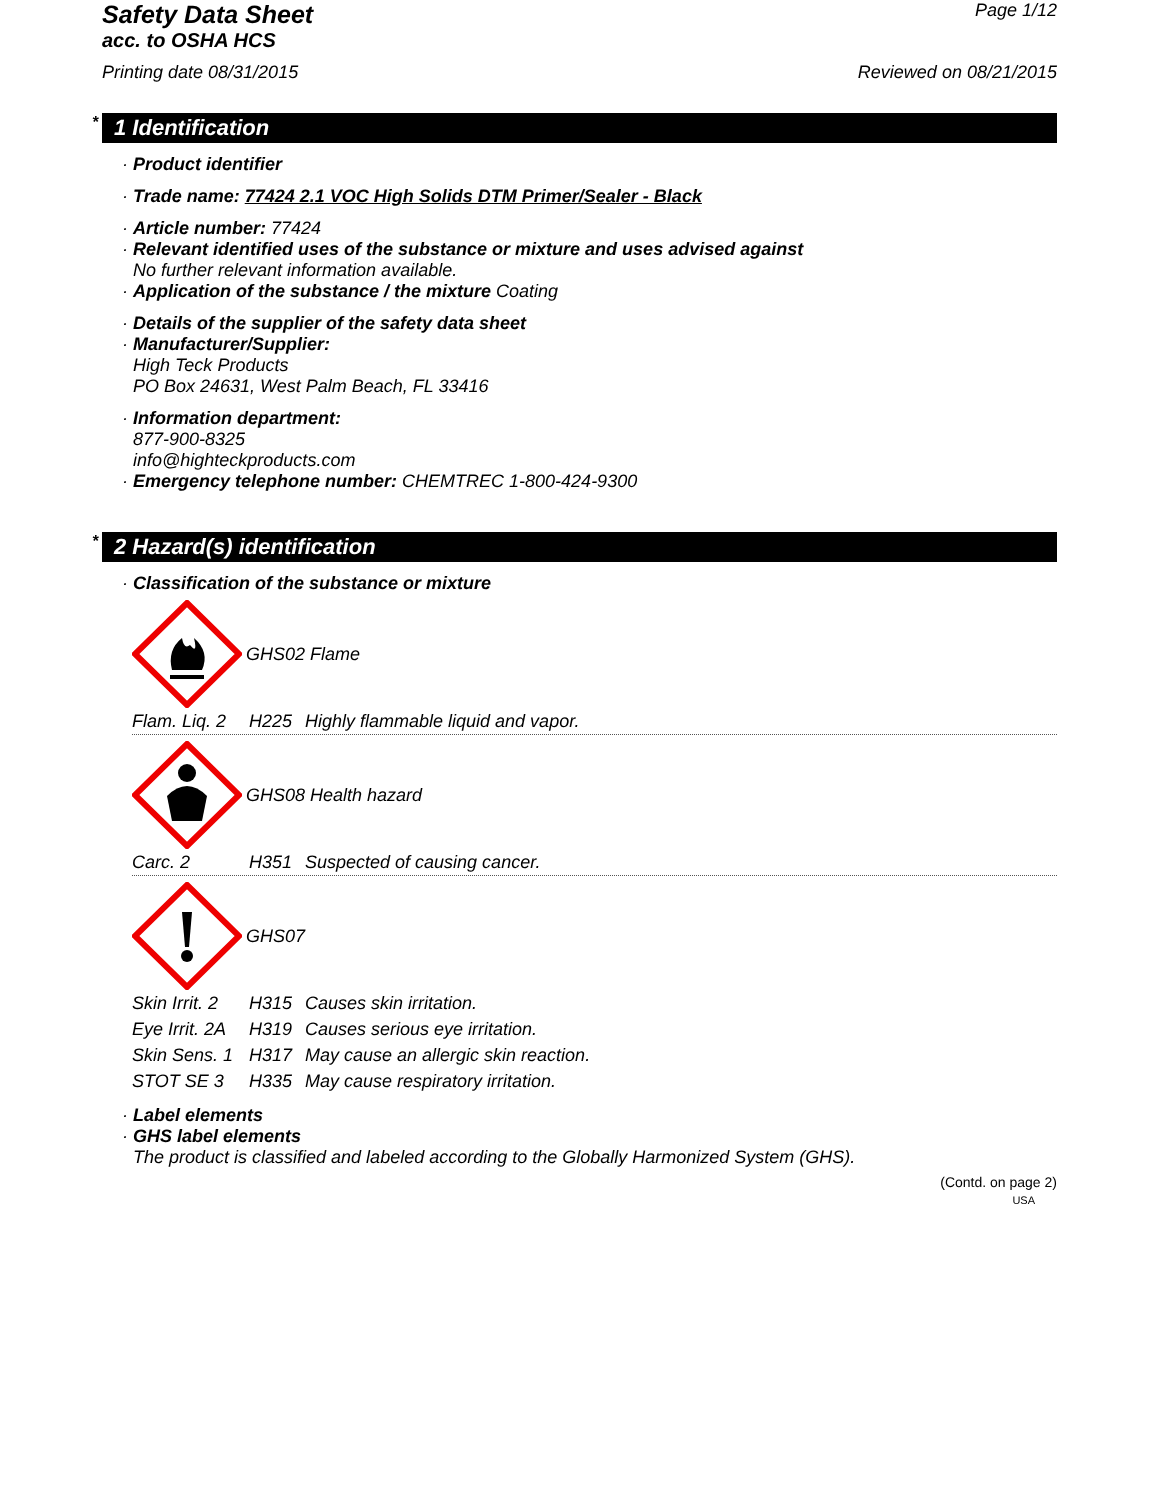Safety Data Sheet
Page 1/12
acc. to OSHA HCS
Printing date 08/31/2015 Reviewed on 08/21/2015
* 1 Identification
· Product identifier
· Trade name: 77424 2.1 VOC High Solids DTM Primer/Sealer - Black
· Article number: 77424
· Relevant identified uses of the substance or mixture and uses advised against
No further relevant information available.
· Application of the substance / the mixture Coating
· Details of the supplier of the safety data sheet
· Manufacturer/Supplier:
High Teck Products
PO Box 24631, West Palm Beach, FL 33416
· Information department:
877-900-8325
info@highteckproducts.com
· Emergency telephone number: CHEMTREC 1-800-424-9300
* 2 Hazard(s) identification
· Classification of the substance or mixture
GHS02 Flame
Flam. Liq. 2 H225 Highly flammable liquid and vapor.
GHS08 Health hazard
Carc. 2 H351 Suspected of causing cancer.
GHS07
Skin Irrit. 2 H315 Causes skin irritation.
Eye Irrit. 2A H319 Causes serious eye irritation.
Skin Sens. 1 H317 May cause an allergic skin reaction.
STOT SE 3 H335 May cause respiratory irritation.
· Label elements
· GHS label elements
The product is classified and labeled according to the Globally Harmonized System (GHS).
(Contd. on page 2)
USA